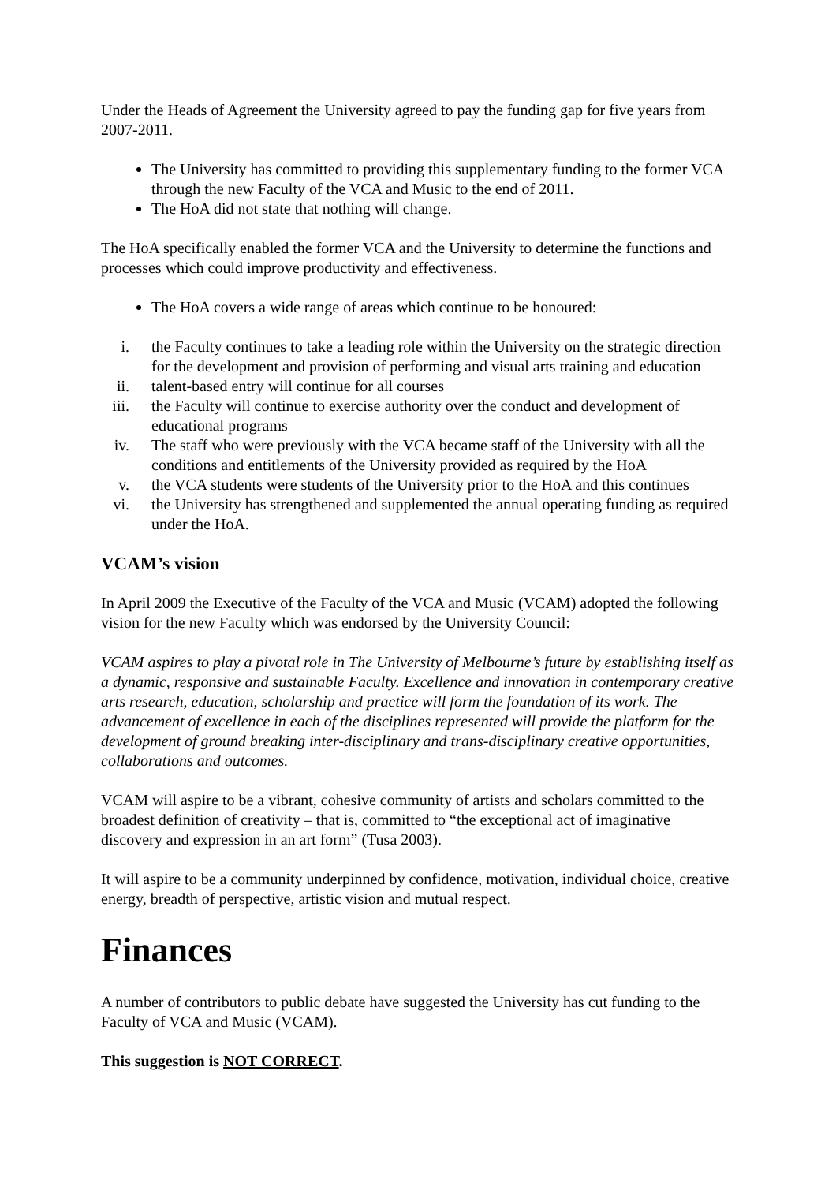Under the Heads of Agreement the University agreed to pay the funding gap for five years from 2007-2011.
The University has committed to providing this supplementary funding to the former VCA through the new Faculty of the VCA and Music to the end of 2011.
The HoA did not state that nothing will change.
The HoA specifically enabled the former VCA and the University to determine the functions and processes which could improve productivity and effectiveness.
The HoA covers a wide range of areas which continue to be honoured:
i. the Faculty continues to take a leading role within the University on the strategic direction for the development and provision of performing and visual arts training and education
ii. talent-based entry will continue for all courses
iii. the Faculty will continue to exercise authority over the conduct and development of educational programs
iv. The staff who were previously with the VCA became staff of the University with all the conditions and entitlements of the University provided as required by the HoA
v. the VCA students were students of the University prior to the HoA and this continues
vi. the University has strengthened and supplemented the annual operating funding as required under the HoA.
VCAM’s vision
In April 2009 the Executive of the Faculty of the VCA and Music (VCAM) adopted the following vision for the new Faculty which was endorsed by the University Council:
VCAM aspires to play a pivotal role in The University of Melbourne’s future by establishing itself as a dynamic, responsive and sustainable Faculty. Excellence and innovation in contemporary creative arts research, education, scholarship and practice will form the foundation of its work. The advancement of excellence in each of the disciplines represented will provide the platform for the development of ground breaking inter-disciplinary and trans-disciplinary creative opportunities, collaborations and outcomes.
VCAM will aspire to be a vibrant, cohesive community of artists and scholars committed to the broadest definition of creativity – that is, committed to “the exceptional act of imaginative discovery and expression in an art form” (Tusa 2003).
It will aspire to be a community underpinned by confidence, motivation, individual choice, creative energy, breadth of perspective, artistic vision and mutual respect.
Finances
A number of contributors to public debate have suggested the University has cut funding to the Faculty of VCA and Music (VCAM).
This suggestion is NOT CORRECT.